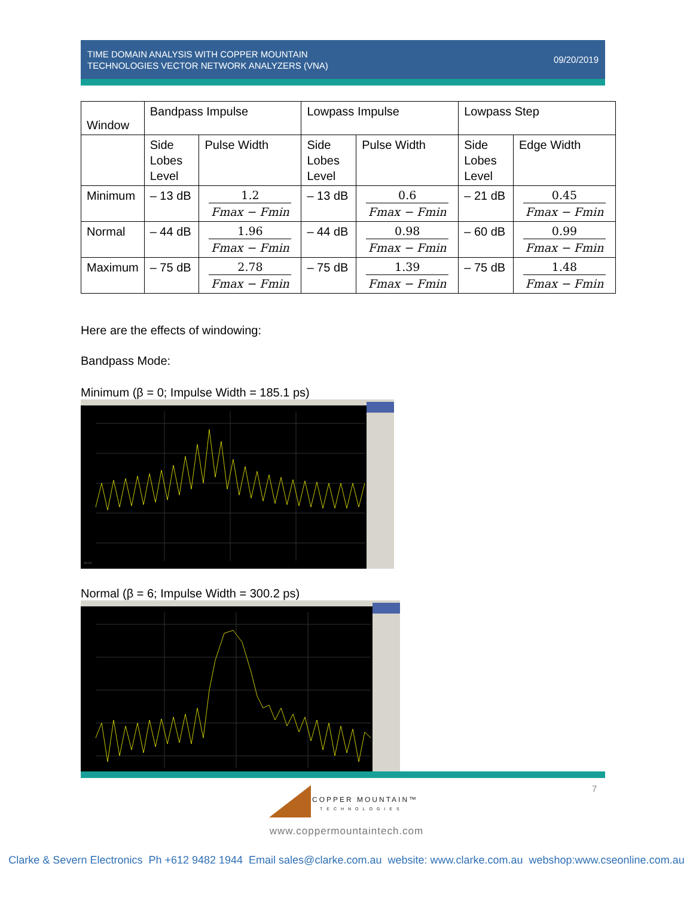TIME DOMAIN ANALYSIS WITH COPPER MOUNTAIN
TECHNOLOGIES VECTOR NETWORK ANALYZERS (VNA)
09/20/2019
| Window | Bandpass Impulse | | Lowpass Impulse | | Lowpass Step | |
| | Side Lobes Level | Pulse Width | Side Lobes Level | Pulse Width | Side Lobes Level | Edge Width |
| Minimum | – 13 dB | 1.2 Fmax − Fmin | – 13 dB | 0.6 Fmax − Fmin | – 21 dB | 0.45 Fmax − Fmin |
| Normal | – 44 dB | 1.96 Fmax − Fmin | – 44 dB | 0.98 Fmax − Fmin | – 60 dB | 0.99 Fmax − Fmin |
| Maximum | – 75 dB | 2.78 Fmax − Fmin | – 75 dB | 1.39 Fmax − Fmin | – 75 dB | 1.48 Fmax − Fmin |
Here are the effects of windowing:
Bandpass Mode:
Minimum (β = 0; Impulse Width = 185.1 ps)
-90.00
Normal (β = 6; Impulse Width = 300.2 ps)
7
COPPER MOUNTAIN™
TECHNOLOGIES
www.coppermountaintech.com
Clarke & Severn Electronics Ph +612 9482 1944 Email sales@clarke.com.au website: www.clarke.com.au webshop:www.cseonline.com.au